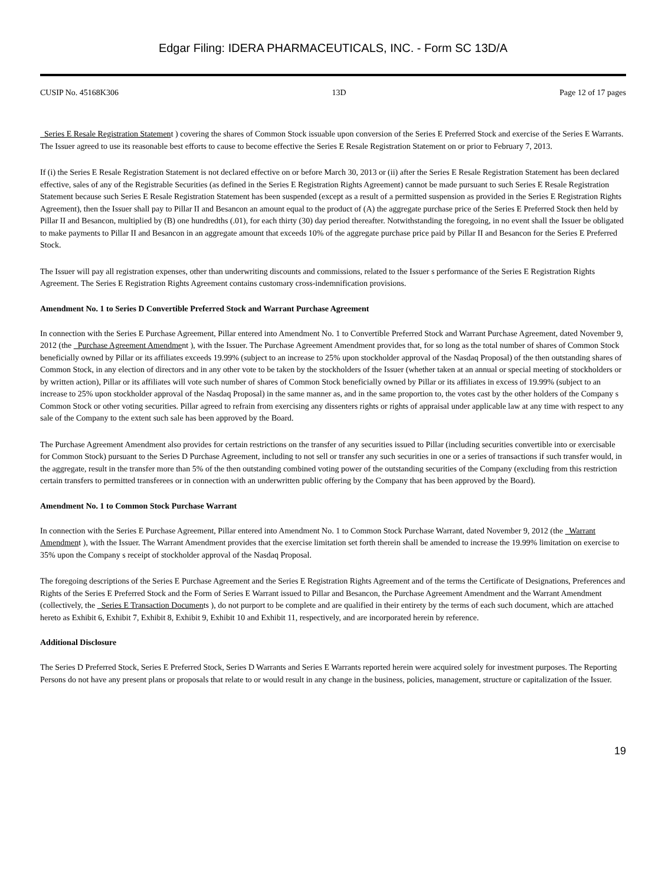Edgar Filing: IDERA PHARMACEUTICALS, INC. - Form SC 13D/A
CUSIP No. 45168K306 13D Page 12 of 17 pages
Series E Resale Registration Statement ) covering the shares of Common Stock issuable upon conversion of the Series E Preferred Stock and exercise of the Series E Warrants. The Issuer agreed to use its reasonable best efforts to cause to become effective the Series E Resale Registration Statement on or prior to February 7, 2013.
If (i) the Series E Resale Registration Statement is not declared effective on or before March 30, 2013 or (ii) after the Series E Resale Registration Statement has been declared effective, sales of any of the Registrable Securities (as defined in the Series E Registration Rights Agreement) cannot be made pursuant to such Series E Resale Registration Statement because such Series E Resale Registration Statement has been suspended (except as a result of a permitted suspension as provided in the Series E Registration Rights Agreement), then the Issuer shall pay to Pillar II and Besancon an amount equal to the product of (A) the aggregate purchase price of the Series E Preferred Stock then held by Pillar II and Besancon, multiplied by (B) one hundredths (.01), for each thirty (30) day period thereafter. Notwithstanding the foregoing, in no event shall the Issuer be obligated to make payments to Pillar II and Besancon in an aggregate amount that exceeds 10% of the aggregate purchase price paid by Pillar II and Besancon for the Series E Preferred Stock.
The Issuer will pay all registration expenses, other than underwriting discounts and commissions, related to the Issuer s performance of the Series E Registration Rights Agreement. The Series E Registration Rights Agreement contains customary cross-indemnification provisions.
Amendment No. 1 to Series D Convertible Preferred Stock and Warrant Purchase Agreement
In connection with the Series E Purchase Agreement, Pillar entered into Amendment No. 1 to Convertible Preferred Stock and Warrant Purchase Agreement, dated November 9, 2012 (the Purchase Agreement Amendment ), with the Issuer. The Purchase Agreement Amendment provides that, for so long as the total number of shares of Common Stock beneficially owned by Pillar or its affiliates exceeds 19.99% (subject to an increase to 25% upon stockholder approval of the Nasdaq Proposal) of the then outstanding shares of Common Stock, in any election of directors and in any other vote to be taken by the stockholders of the Issuer (whether taken at an annual or special meeting of stockholders or by written action), Pillar or its affiliates will vote such number of shares of Common Stock beneficially owned by Pillar or its affiliates in excess of 19.99% (subject to an increase to 25% upon stockholder approval of the Nasdaq Proposal) in the same manner as, and in the same proportion to, the votes cast by the other holders of the Company s Common Stock or other voting securities. Pillar agreed to refrain from exercising any dissenters rights or rights of appraisal under applicable law at any time with respect to any sale of the Company to the extent such sale has been approved by the Board.
The Purchase Agreement Amendment also provides for certain restrictions on the transfer of any securities issued to Pillar (including securities convertible into or exercisable for Common Stock) pursuant to the Series D Purchase Agreement, including to not sell or transfer any such securities in one or a series of transactions if such transfer would, in the aggregate, result in the transfer more than 5% of the then outstanding combined voting power of the outstanding securities of the Company (excluding from this restriction certain transfers to permitted transferees or in connection with an underwritten public offering by the Company that has been approved by the Board).
Amendment No. 1 to Common Stock Purchase Warrant
In connection with the Series E Purchase Agreement, Pillar entered into Amendment No. 1 to Common Stock Purchase Warrant, dated November 9, 2012 (the Warrant Amendment ), with the Issuer. The Warrant Amendment provides that the exercise limitation set forth therein shall be amended to increase the 19.99% limitation on exercise to 35% upon the Company s receipt of stockholder approval of the Nasdaq Proposal.
The foregoing descriptions of the Series E Purchase Agreement and the Series E Registration Rights Agreement and of the terms the Certificate of Designations, Preferences and Rights of the Series E Preferred Stock and the Form of Series E Warrant issued to Pillar and Besancon, the Purchase Agreement Amendment and the Warrant Amendment (collectively, the Series E Transaction Documents ), do not purport to be complete and are qualified in their entirety by the terms of each such document, which are attached hereto as Exhibit 6, Exhibit 7, Exhibit 8, Exhibit 9, Exhibit 10 and Exhibit 11, respectively, and are incorporated herein by reference.
Additional Disclosure
The Series D Preferred Stock, Series E Preferred Stock, Series D Warrants and Series E Warrants reported herein were acquired solely for investment purposes. The Reporting Persons do not have any present plans or proposals that relate to or would result in any change in the business, policies, management, structure or capitalization of the Issuer.
19